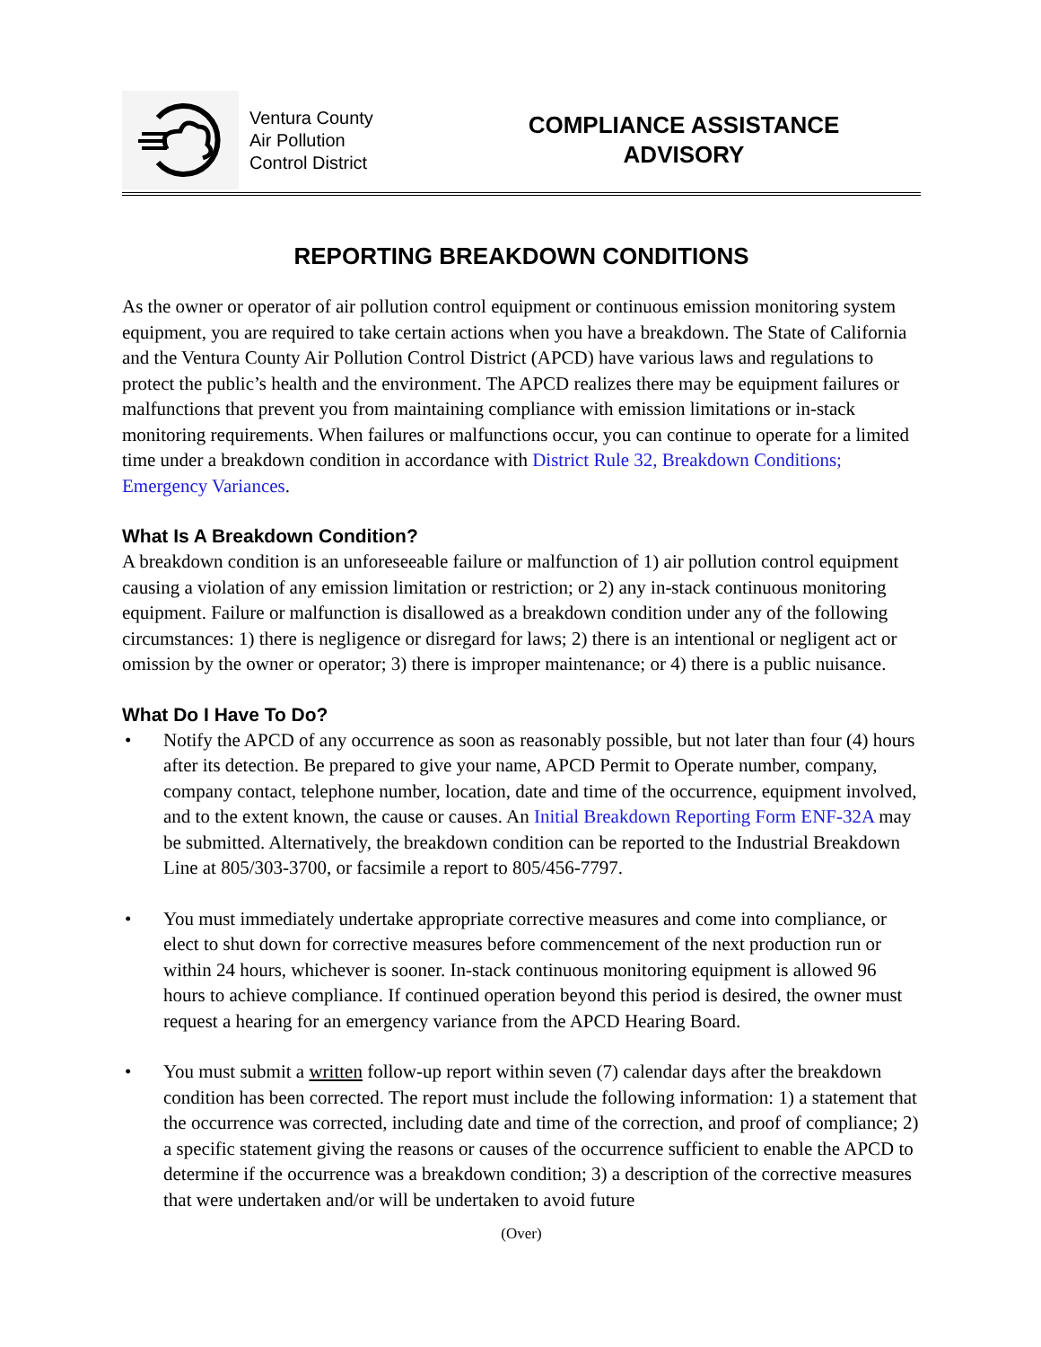Ventura County
Air Pollution
Control District
COMPLIANCE ASSISTANCE
ADVISORY
REPORTING BREAKDOWN CONDITIONS
As the owner or operator of air pollution control equipment or continuous emission monitoring system equipment, you are required to take certain actions when you have a breakdown. The State of California and the Ventura County Air Pollution Control District (APCD) have various laws and regulations to protect the public’s health and the environment. The APCD realizes there may be equipment failures or malfunctions that prevent you from maintaining compliance with emission limitations or in-stack monitoring requirements. When failures or malfunctions occur, you can continue to operate for a limited time under a breakdown condition in accordance with District Rule 32, Breakdown Conditions; Emergency Variances.
What Is A Breakdown Condition?
A breakdown condition is an unforeseeable failure or malfunction of 1) air pollution control equipment causing a violation of any emission limitation or restriction; or 2) any in-stack continuous monitoring equipment. Failure or malfunction is disallowed as a breakdown condition under any of the following circumstances: 1) there is negligence or disregard for laws; 2) there is an intentional or negligent act or omission by the owner or operator; 3) there is improper maintenance; or 4) there is a public nuisance.
What Do I Have To Do?
• Notify the APCD of any occurrence as soon as reasonably possible, but not later than four (4) hours after its detection. Be prepared to give your name, APCD Permit to Operate number, company, company contact, telephone number, location, date and time of the occurrence, equipment involved, and to the extent known, the cause or causes. An Initial Breakdown Reporting Form ENF-32A may be submitted. Alternatively, the breakdown condition can be reported to the Industrial Breakdown Line at 805/303-3700, or facsimile a report to 805/456-7797.
• You must immediately undertake appropriate corrective measures and come into compliance, or elect to shut down for corrective measures before commencement of the next production run or within 24 hours, whichever is sooner. In-stack continuous monitoring equipment is allowed 96 hours to achieve compliance. If continued operation beyond this period is desired, the owner must request a hearing for an emergency variance from the APCD Hearing Board.
• You must submit a written follow-up report within seven (7) calendar days after the breakdown condition has been corrected. The report must include the following information: 1) a statement that the occurrence was corrected, including date and time of the correction, and proof of compliance; 2) a specific statement giving the reasons or causes of the occurrence sufficient to enable the APCD to determine if the occurrence was a breakdown condition; 3) a description of the corrective measures that were undertaken and/or will be undertaken to avoid future
(Over)